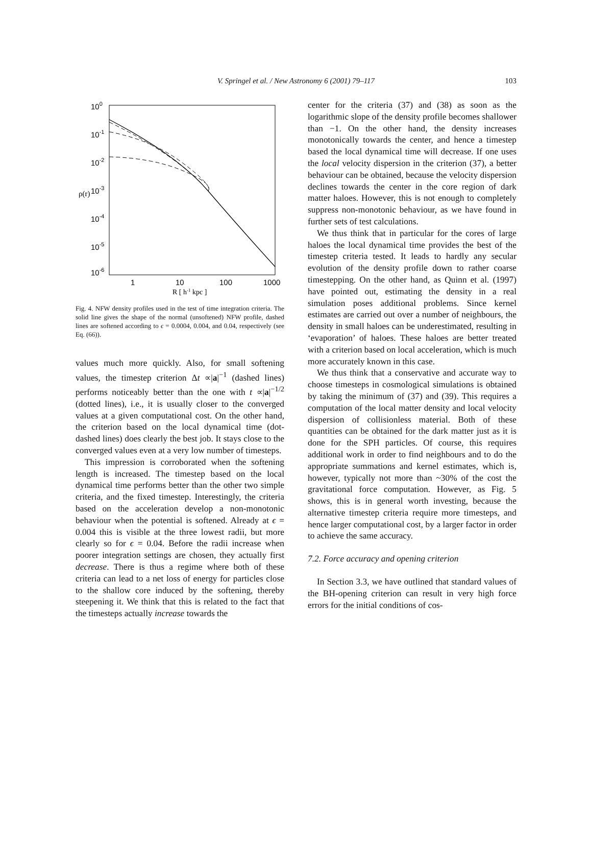V. Springel et al. / New Astronomy 6 (2001) 79–117 103
100
10-1
10-2
10-3
10-4
10-5
10-6
ρ(r)
1
10
100
1000
R [ h-1 kpc ]
Fig. 4. NFW density profiles used in the test of time integration criteria. The solid line gives the shape of the normal (unsoftened) NFW profile, dashed lines are softened according to ϵ = 0.0004, 0.004, and 0.04, respectively (see Eq. (66)).
values much more quickly. Also, for small softening values, the timestep criterion Δt ∝|a|<sup>−1</sup> (dashed lines) performs noticeably better than the one with t ∝|a|<sup>−1/2</sup> (dotted lines), i.e., it is usually closer to the converged values at a given computational cost. On the other hand, the criterion based on the local dynamical time (dot-dashed lines) does clearly the best job. It stays close to the converged values even at a very low number of timesteps.
This impression is corroborated when the softening length is increased. The timestep based on the local dynamical time performs better than the other two simple criteria, and the fixed timestep. Interestingly, the criteria based on the acceleration develop a non-monotonic behaviour when the potential is softened. Already at ϵ = 0.004 this is visible at the three lowest radii, but more clearly so for ϵ = 0.04. Before the radii increase when poorer integration settings are chosen, they actually first decrease. There is thus a regime where both of these criteria can lead to a net loss of energy for particles close to the shallow core induced by the softening, thereby steepening it. We think that this is related to the fact that the timesteps actually increase towards the
center for the criteria (37) and (38) as soon as the logarithmic slope of the density profile becomes shallower than −1. On the other hand, the density increases monotonically towards the center, and hence a timestep based the local dynamical time will decrease. If one uses the local velocity dispersion in the criterion (37), a better behaviour can be obtained, because the velocity dispersion declines towards the center in the core region of dark matter haloes. However, this is not enough to completely suppress non-monotonic behaviour, as we have found in further sets of test calculations.
We thus think that in particular for the cores of large haloes the local dynamical time provides the best of the timestep criteria tested. It leads to hardly any secular evolution of the density profile down to rather coarse timestepping. On the other hand, as Quinn et al. (1997) have pointed out, estimating the density in a real simulation poses additional problems. Since kernel estimates are carried out over a number of neighbours, the density in small haloes can be underestimated, resulting in ‘evaporation’ of haloes. These haloes are better treated with a criterion based on local acceleration, which is much more accurately known in this case.
We thus think that a conservative and accurate way to choose timesteps in cosmological simulations is obtained by taking the minimum of (37) and (39). This requires a computation of the local matter density and local velocity dispersion of collisionless material. Both of these quantities can be obtained for the dark matter just as it is done for the SPH particles. Of course, this requires additional work in order to find neighbours and to do the appropriate summations and kernel estimates, which is, however, typically not more than ~30% of the cost the gravitational force computation. However, as Fig. 5 shows, this is in general worth investing, because the alternative timestep criteria require more timesteps, and hence larger computational cost, by a larger factor in order to achieve the same accuracy.
7.2. Force accuracy and opening criterion
In Section 3.3, we have outlined that standard values of the BH-opening criterion can result in very high force errors for the initial conditions of cos-